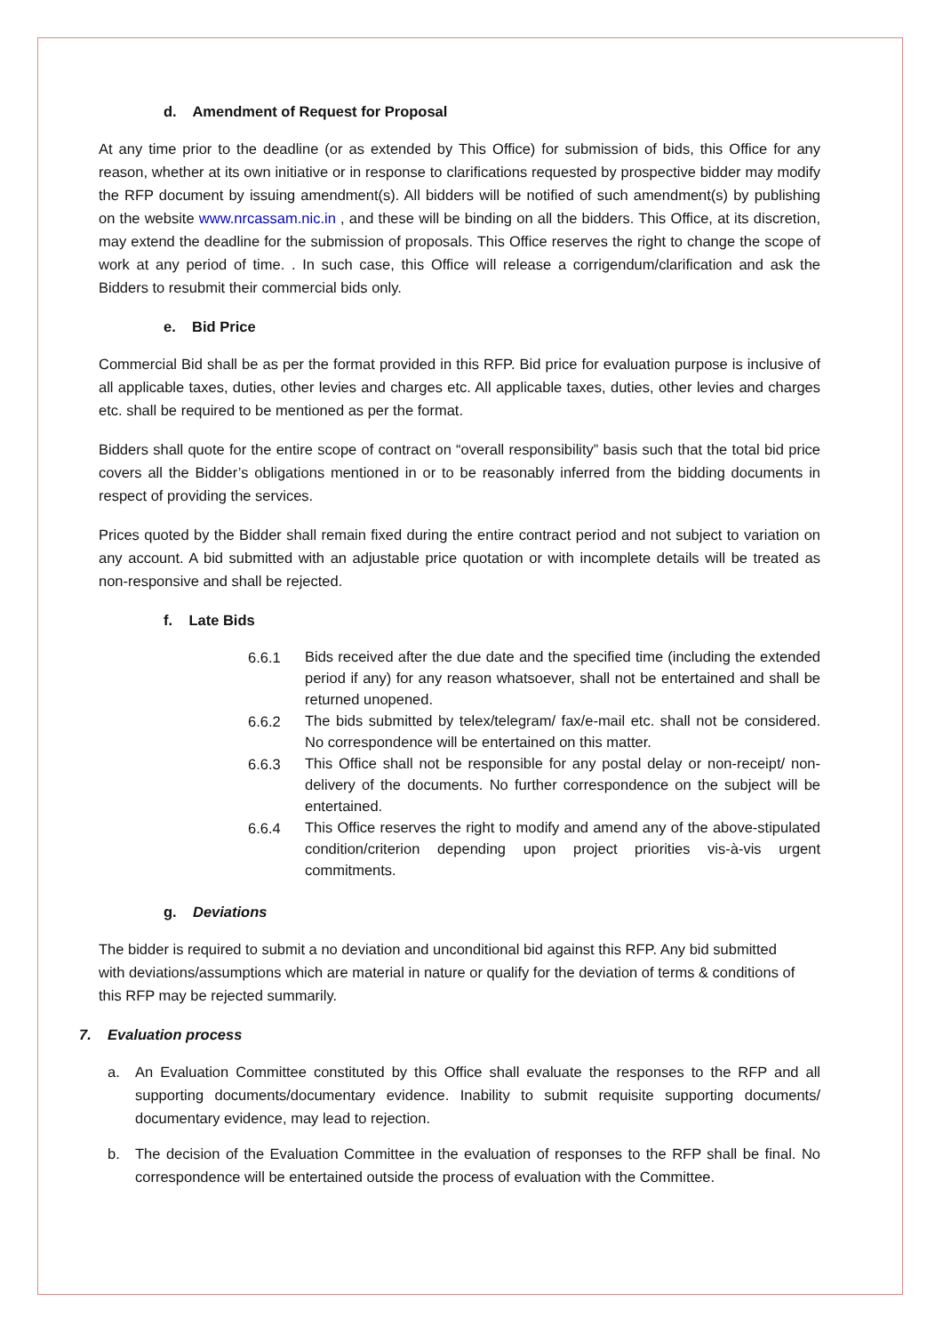d. Amendment of Request for Proposal
At any time prior to the deadline (or as extended by This Office) for submission of bids, this Office for any reason, whether at its own initiative or in response to clarifications requested by prospective bidder may modify the RFP document by issuing amendment(s). All bidders will be notified of such amendment(s) by publishing on the website www.nrcassam.nic.in , and these will be binding on all the bidders. This Office, at its discretion, may extend the deadline for the submission of proposals. This Office reserves the right to change the scope of work at any period of time. . In such case, this Office will release a corrigendum/clarification and ask the Bidders to resubmit their commercial bids only.
e. Bid Price
Commercial Bid shall be as per the format provided in this RFP. Bid price for evaluation purpose is inclusive of all applicable taxes, duties, other levies and charges etc. All applicable taxes, duties, other levies and charges etc. shall be required to be mentioned as per the format.
Bidders shall quote for the entire scope of contract on “overall responsibility” basis such that the total bid price covers all the Bidder’s obligations mentioned in or to be reasonably inferred from the bidding documents in respect of providing the services.
Prices quoted by the Bidder shall remain fixed during the entire contract period and not subject to variation on any account. A bid submitted with an adjustable price quotation or with incomplete details will be treated as non-responsive and shall be rejected.
f. Late Bids
6.6.1 Bids received after the due date and the specified time (including the extended period if any) for any reason whatsoever, shall not be entertained and shall be returned unopened.
6.6.2 The bids submitted by telex/telegram/ fax/e-mail etc. shall not be considered. No correspondence will be entertained on this matter.
6.6.3 This Office shall not be responsible for any postal delay or non-receipt/ non-delivery of the documents. No further correspondence on the subject will be entertained.
6.6.4 This Office reserves the right to modify and amend any of the above-stipulated condition/criterion depending upon project priorities vis-à-vis urgent commitments.
g. Deviations
The bidder is required to submit a no deviation and unconditional bid against this RFP. Any bid submitted with deviations/assumptions which are material in nature or qualify for the deviation of terms & conditions of this RFP may be rejected summarily.
7. Evaluation process
a. An Evaluation Committee constituted by this Office shall evaluate the responses to the RFP and all supporting documents/documentary evidence. Inability to submit requisite supporting documents/ documentary evidence, may lead to rejection.
b. The decision of the Evaluation Committee in the evaluation of responses to the RFP shall be final. No correspondence will be entertained outside the process of evaluation with the Committee.